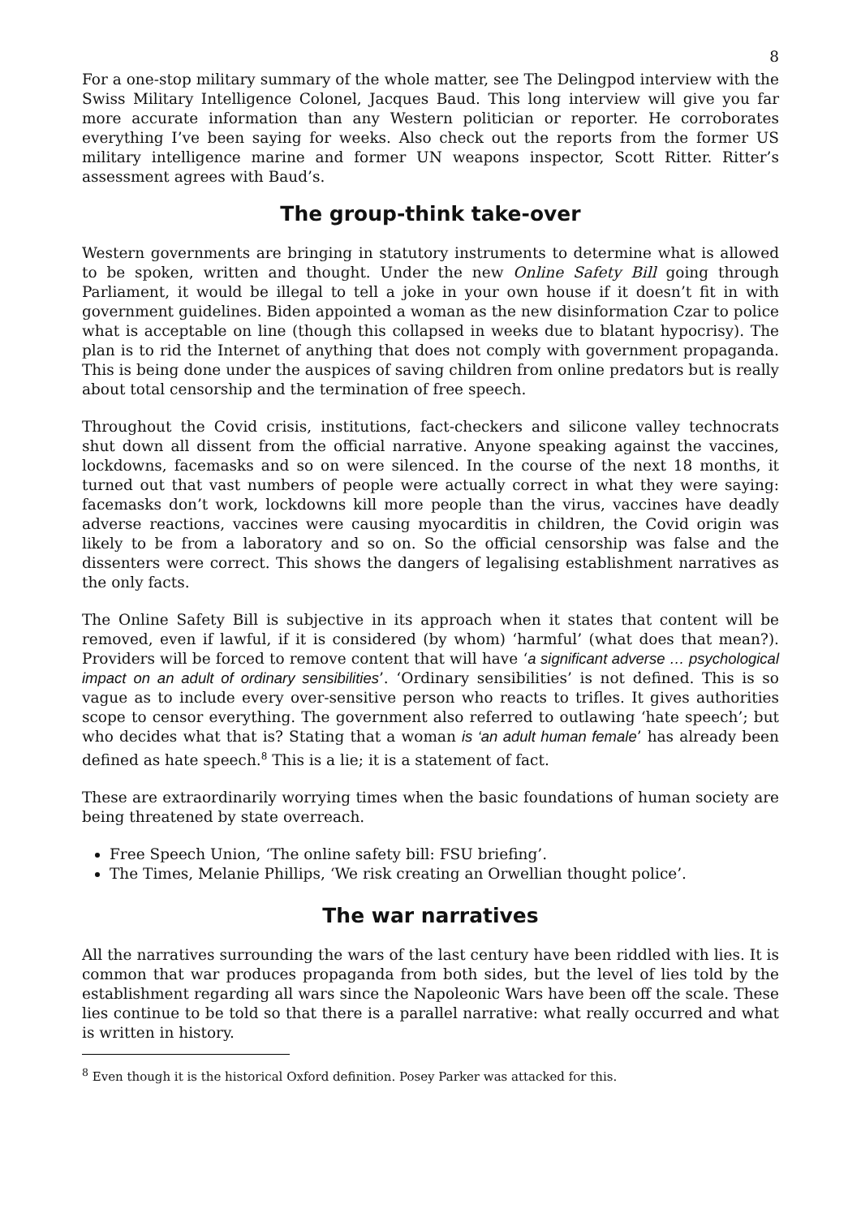8
For a one-stop military summary of the whole matter, see The Delingpod interview with the Swiss Military Intelligence Colonel, Jacques Baud. This long interview will give you far more accurate information than any Western politician or reporter. He corroborates everything I’ve been saying for weeks. Also check out the reports from the former US military intelligence marine and former UN weapons inspector, Scott Ritter. Ritter’s assessment agrees with Baud’s.
The group-think take-over
Western governments are bringing in statutory instruments to determine what is allowed to be spoken, written and thought. Under the new Online Safety Bill going through Parliament, it would be illegal to tell a joke in your own house if it doesn’t fit in with government guidelines. Biden appointed a woman as the new disinformation Czar to police what is acceptable on line (though this collapsed in weeks due to blatant hypocrisy). The plan is to rid the Internet of anything that does not comply with government propaganda. This is being done under the auspices of saving children from online predators but is really about total censorship and the termination of free speech.
Throughout the Covid crisis, institutions, fact-checkers and silicone valley technocrats shut down all dissent from the official narrative. Anyone speaking against the vaccines, lockdowns, facemasks and so on were silenced. In the course of the next 18 months, it turned out that vast numbers of people were actually correct in what they were saying: facemasks don’t work, lockdowns kill more people than the virus, vaccines have deadly adverse reactions, vaccines were causing myocarditis in children, the Covid origin was likely to be from a laboratory and so on. So the official censorship was false and the dissenters were correct. This shows the dangers of legalising establishment narratives as the only facts.
The Online Safety Bill is subjective in its approach when it states that content will be removed, even if lawful, if it is considered (by whom) ‘harmful’ (what does that mean?). Providers will be forced to remove content that will have ‘a significant adverse … psychological impact on an adult of ordinary sensibilities’. ‘Ordinary sensibilities’ is not defined. This is so vague as to include every over-sensitive person who reacts to trifles. It gives authorities scope to censor everything. The government also referred to outlawing ‘hate speech’; but who decides what that is? Stating that a woman is ‘an adult human female’ has already been defined as hate speech.<sup>8</sup> This is a lie; it is a statement of fact.
These are extraordinarily worrying times when the basic foundations of human society are being threatened by state overreach.
Free Speech Union, ‘The online safety bill: FSU briefing’.
The Times, Melanie Phillips, ‘We risk creating an Orwellian thought police’.
The war narratives
All the narratives surrounding the wars of the last century have been riddled with lies. It is common that war produces propaganda from both sides, but the level of lies told by the establishment regarding all wars since the Napoleonic Wars have been off the scale. These lies continue to be told so that there is a parallel narrative: what really occurred and what is written in history.
<sup>8</sup> Even though it is the historical Oxford definition. Posey Parker was attacked for this.